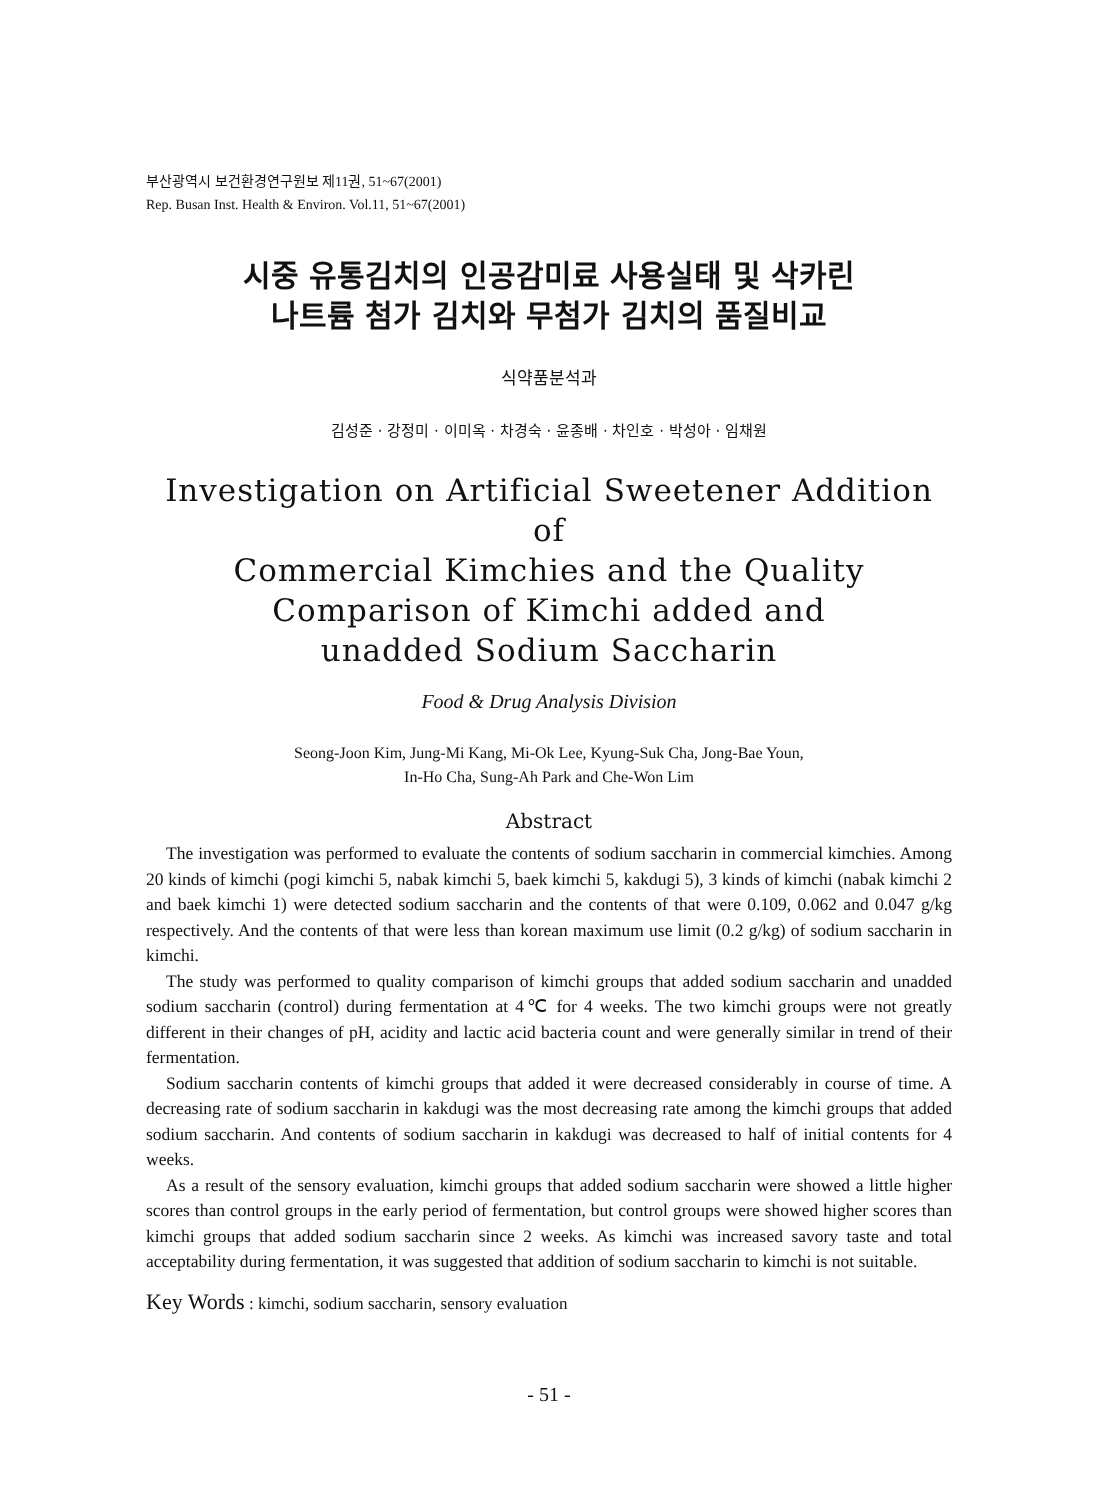부산광역시 보건환경연구원보 제11권, 51~67(2001)
Rep. Busan Inst. Health & Environ. Vol.11, 51~67(2001)
시중 유통김치의 인공감미료 사용실태 및 삭카린
나트륨 첨가 김치와 무첨가 김치의 품질비교
식약품분석과
김성준 · 강정미 · 이미옥 · 차경숙 · 윤종배 · 차인호 · 박성아 · 임채원
Investigation on Artificial Sweetener Addition of
Commercial Kimchies and the Quality
Comparison of Kimchi added and
unadded Sodium Saccharin
Food & Drug Analysis Division
Seong-Joon Kim, Jung-Mi Kang, Mi-Ok Lee, Kyung-Suk Cha, Jong-Bae Youn,
In-Ho Cha, Sung-Ah Park and Che-Won Lim
Abstract
The investigation was performed to evaluate the contents of sodium saccharin in commercial kimchies. Among 20 kinds of kimchi (pogi kimchi 5, nabak kimchi 5, baek kimchi 5, kakdugi 5), 3 kinds of kimchi (nabak kimchi 2 and baek kimchi 1) were detected sodium saccharin and the contents of that were 0.109, 0.062 and 0.047 g/kg respectively. And the contents of that were less than korean maximum use limit (0.2 g/kg) of sodium saccharin in kimchi.
The study was performed to quality comparison of kimchi groups that added sodium saccharin and unadded sodium saccharin (control) during fermentation at 4℃ for 4 weeks. The two kimchi groups were not greatly different in their changes of pH, acidity and lactic acid bacteria count and were generally similar in trend of their fermentation.
Sodium saccharin contents of kimchi groups that added it were decreased considerably in course of time. A decreasing rate of sodium saccharin in kakdugi was the most decreasing rate among the kimchi groups that added sodium saccharin. And contents of sodium saccharin in kakdugi was decreased to half of initial contents for 4 weeks.
As a result of the sensory evaluation, kimchi groups that added sodium saccharin were showed a little higher scores than control groups in the early period of fermentation, but control groups were showed higher scores than kimchi groups that added sodium saccharin since 2 weeks. As kimchi was increased savory taste and total acceptability during fermentation, it was suggested that addition of sodium saccharin to kimchi is not suitable.
Key Words : kimchi, sodium saccharin, sensory evaluation
- 51 -